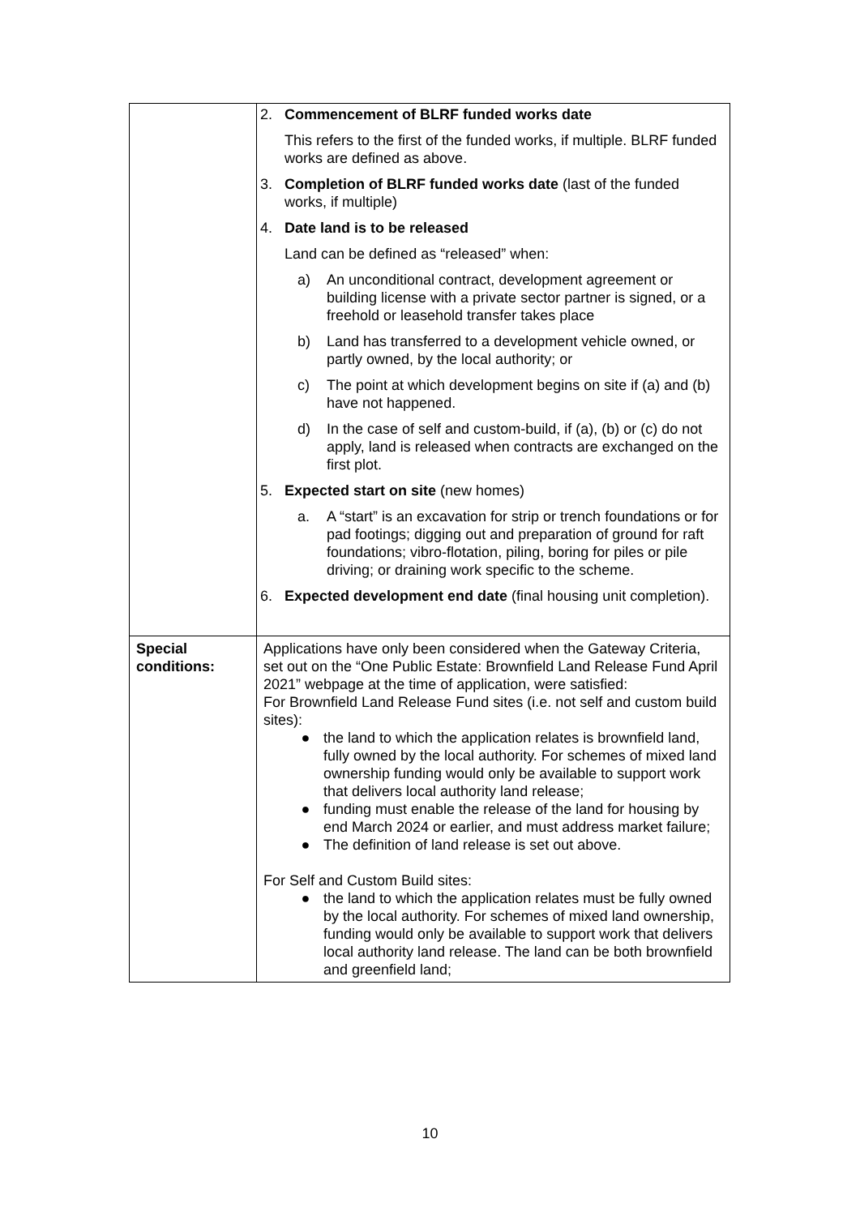| | 2. Commencement of BLRF funded works date This refers to the first of the funded works, if multiple. BLRF funded works are defined as above. 3. Completion of BLRF funded works date (last of the funded works, if multiple) 4. Date land is to be released Land can be defined as “released” when: a) An unconditional contract, development agreement or building license with a private sector partner is signed, or a freehold or leasehold transfer takes place b) Land has transferred to a development vehicle owned, or partly owned, by the local authority; or c) The point at which development begins on site if (a) and (b) have not happened. d) In the case of self and custom-build, if (a), (b) or (c) do not apply, land is released when contracts are exchanged on the first plot. 5. Expected start on site (new homes) a. A “start” is an excavation for strip or trench foundations or for pad footings; digging out and preparation of ground for raft foundations; vibro-flotation, piling, boring for piles or pile driving; or draining work specific to the scheme. 6. Expected development end date (final housing unit completion). |
| Special conditions: | Applications have only been considered when the Gateway Criteria, set out on the “One Public Estate: Brownfield Land Release Fund April 2021” webpage at the time of application, were satisfied: For Brownfield Land Release Fund sites (i.e. not self and custom build sites): ● the land to which the application relates is brownfield land, fully owned by the local authority. For schemes of mixed land ownership funding would only be available to support work that delivers local authority land release; ● funding must enable the release of the land for housing by end March 2024 or earlier, and must address market failure; ● The definition of land release is set out above. For Self and Custom Build sites: ● the land to which the application relates must be fully owned by the local authority. For schemes of mixed land ownership, funding would only be available to support work that delivers local authority land release. The land can be both brownfield and greenfield land; |
10